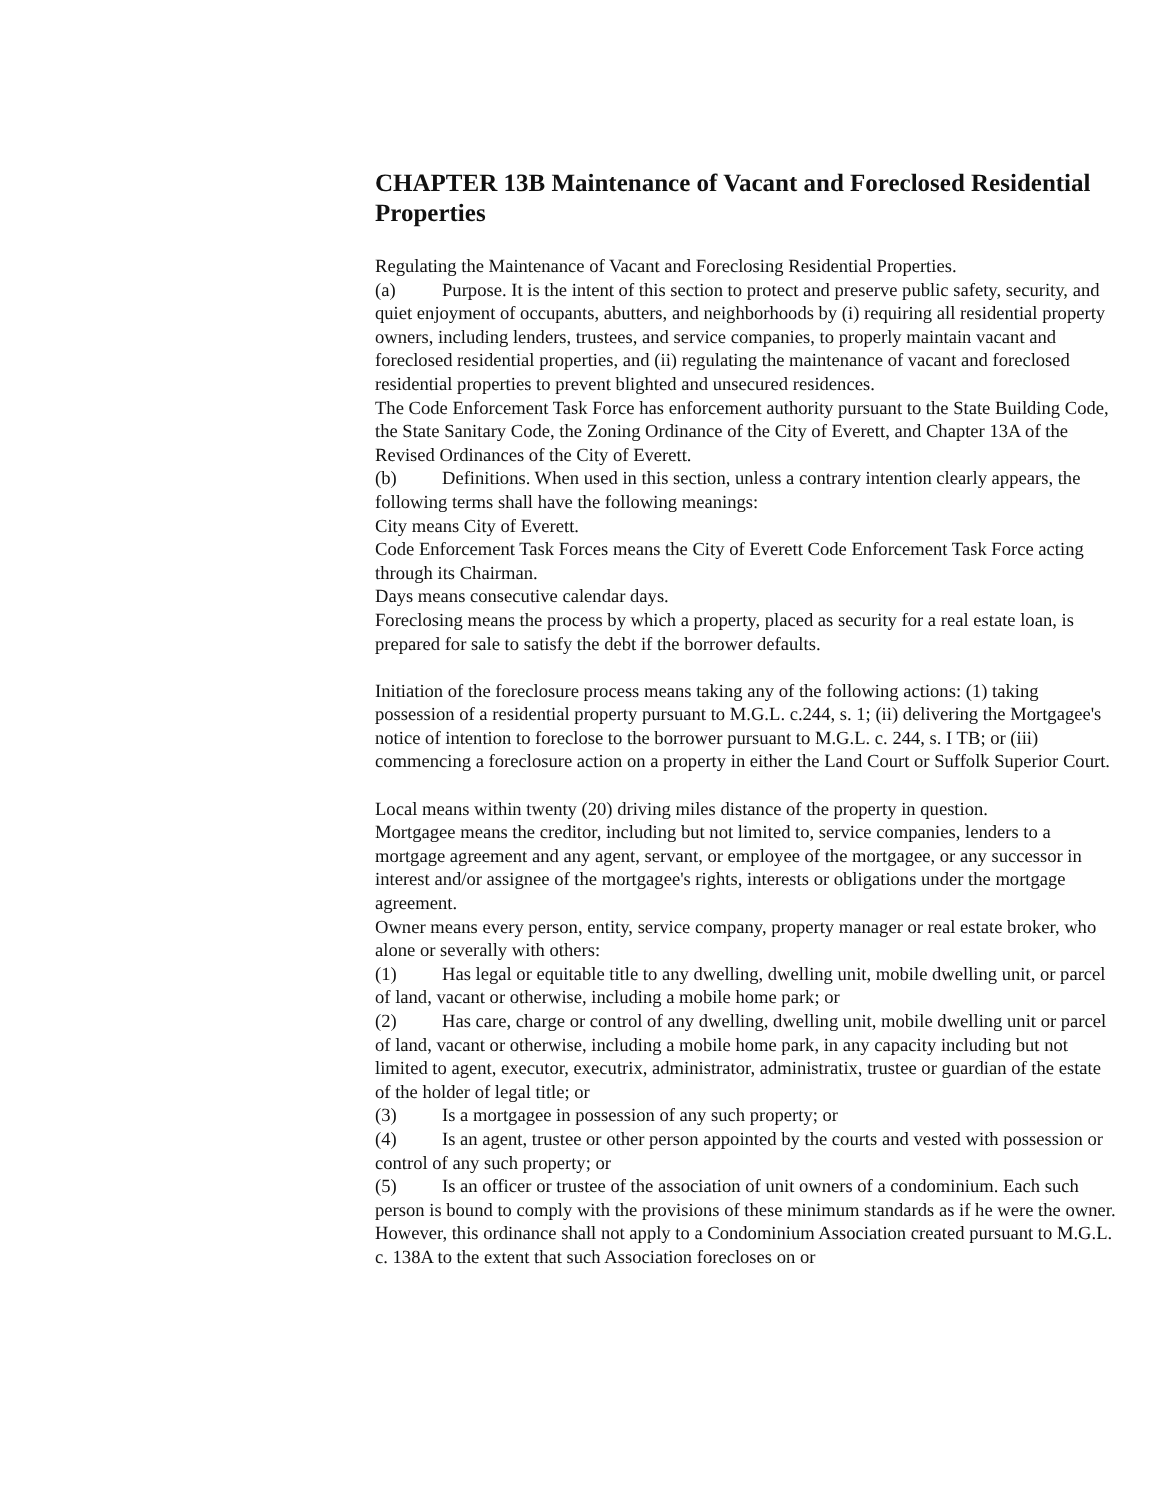CHAPTER 13B Maintenance of Vacant and Foreclosed Residential Properties
Regulating the Maintenance of Vacant and Foreclosing Residential Properties.
(a) Purpose. It is the intent of this section to protect and preserve public safety, security, and quiet enjoyment of occupants, abutters, and neighborhoods by (i) requiring all residential property owners, including lenders, trustees, and service companies, to properly maintain vacant and foreclosed residential properties, and (ii) regulating the maintenance of vacant and foreclosed residential properties to prevent blighted and unsecured residences.
The Code Enforcement Task Force has enforcement authority pursuant to the State Building Code, the State Sanitary Code, the Zoning Ordinance of the City of Everett, and Chapter 13A of the Revised Ordinances of the City of Everett.
(b) Definitions. When used in this section, unless a contrary intention clearly appears, the following terms shall have the following meanings:
City means City of Everett.
Code Enforcement Task Forces means the City of Everett Code Enforcement Task Force acting through its Chairman.
Days means consecutive calendar days.
Foreclosing means the process by which a property, placed as security for a real estate loan, is prepared for sale to satisfy the debt if the borrower defaults.
Initiation of the foreclosure process means taking any of the following actions: (1) taking possession of a residential property pursuant to M.G.L. c.244, s. 1; (ii) delivering the Mortgagee's notice of intention to foreclose to the borrower pursuant to M.G.L. c. 244, s. I TB; or (iii) commencing a foreclosure action on a property in either the Land Court or Suffolk Superior Court.
Local means within twenty (20) driving miles distance of the property in question.
Mortgagee means the creditor, including but not limited to, service companies, lenders to a mortgage agreement and any agent, servant, or employee of the mortgagee, or any successor in interest and/or assignee of the mortgagee's rights, interests or obligations under the mortgage agreement.
Owner means every person, entity, service company, property manager or real estate broker, who alone or severally with others:
(1) Has legal or equitable title to any dwelling, dwelling unit, mobile dwelling unit, or parcel of land, vacant or otherwise, including a mobile home park; or
(2) Has care, charge or control of any dwelling, dwelling unit, mobile dwelling unit or parcel of land, vacant or otherwise, including a mobile home park, in any capacity including but not limited to agent, executor, executrix, administrator, administratix, trustee or guardian of the estate of the holder of legal title; or
(3) Is a mortgagee in possession of any such property; or
(4) Is an agent, trustee or other person appointed by the courts and vested with possession or control of any such property; or
(5) Is an officer or trustee of the association of unit owners of a condominium. Each such person is bound to comply with the provisions of these minimum standards as if he were the owner. However, this ordinance shall not apply to a Condominium Association created pursuant to M.G.L. c. 138A to the extent that such Association forecloses on or